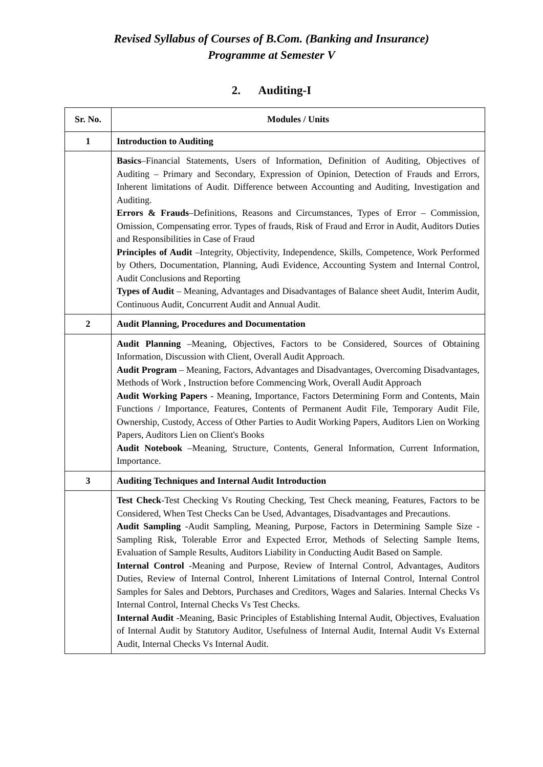Revised Syllabus of Courses of B.Com. (Banking and Insurance)
Programme at Semester V
2. Auditing-I
| Sr. No. | Modules / Units |
| --- | --- |
| 1 | Introduction to Auditing |
| | Basics –Financial Statements, Users of Information, Definition of Auditing, Objectives of Auditing – Primary and Secondary, Expression of Opinion, Detection of Frauds and Errors, Inherent limitations of Audit. Difference between Accounting and Auditing, Investigation and Auditing. Errors & Frauds –Definitions, Reasons and Circumstances, Types of Error – Commission, Omission, Compensating error. Types of frauds, Risk of Fraud and Error in Audit, Auditors Duties and Responsibilities in Case of Fraud Principles of Audit –Integrity, Objectivity, Independence, Skills, Competence, Work Performed by Others, Documentation, Planning, Audi Evidence, Accounting System and Internal Control, Audit Conclusions and Reporting Types of Audit – Meaning, Advantages and Disadvantages of Balance sheet Audit, Interim Audit, Continuous Audit, Concurrent Audit and Annual Audit. |
| 2 | Audit Planning, Procedures and Documentation |
| | Audit Planning –Meaning, Objectives, Factors to be Considered, Sources of Obtaining Information, Discussion with Client, Overall Audit Approach. Audit Program – Meaning, Factors, Advantages and Disadvantages, Overcoming Disadvantages, Methods of Work , Instruction before Commencing Work, Overall Audit Approach Audit Working Papers - Meaning, Importance, Factors Determining Form and Contents, Main Functions / Importance, Features, Contents of Permanent Audit File, Temporary Audit File, Ownership, Custody, Access of Other Parties to Audit Working Papers, Auditors Lien on Working Papers, Auditors Lien on Client's Books Audit Notebook –Meaning, Structure, Contents, General Information, Current Information, Importance. |
| 3 | Auditing Techniques and Internal Audit Introduction |
| | Test Check -Test Checking Vs Routing Checking, Test Check meaning, Features, Factors to be Considered, When Test Checks Can be Used, Advantages, Disadvantages and Precautions. Audit Sampling -Audit Sampling, Meaning, Purpose, Factors in Determining Sample Size -Sampling Risk, Tolerable Error and Expected Error, Methods of Selecting Sample Items, Evaluation of Sample Results, Auditors Liability in Conducting Audit Based on Sample. Internal Control -Meaning and Purpose, Review of Internal Control, Advantages, Auditors Duties, Review of Internal Control, Inherent Limitations of Internal Control, Internal Control Samples for Sales and Debtors, Purchases and Creditors, Wages and Salaries. Internal Checks Vs Internal Control, Internal Checks Vs Test Checks. Internal Audit -Meaning, Basic Principles of Establishing Internal Audit, Objectives, Evaluation of Internal Audit by Statutory Auditor, Usefulness of Internal Audit, Internal Audit Vs External Audit, Internal Checks Vs Internal Audit. |